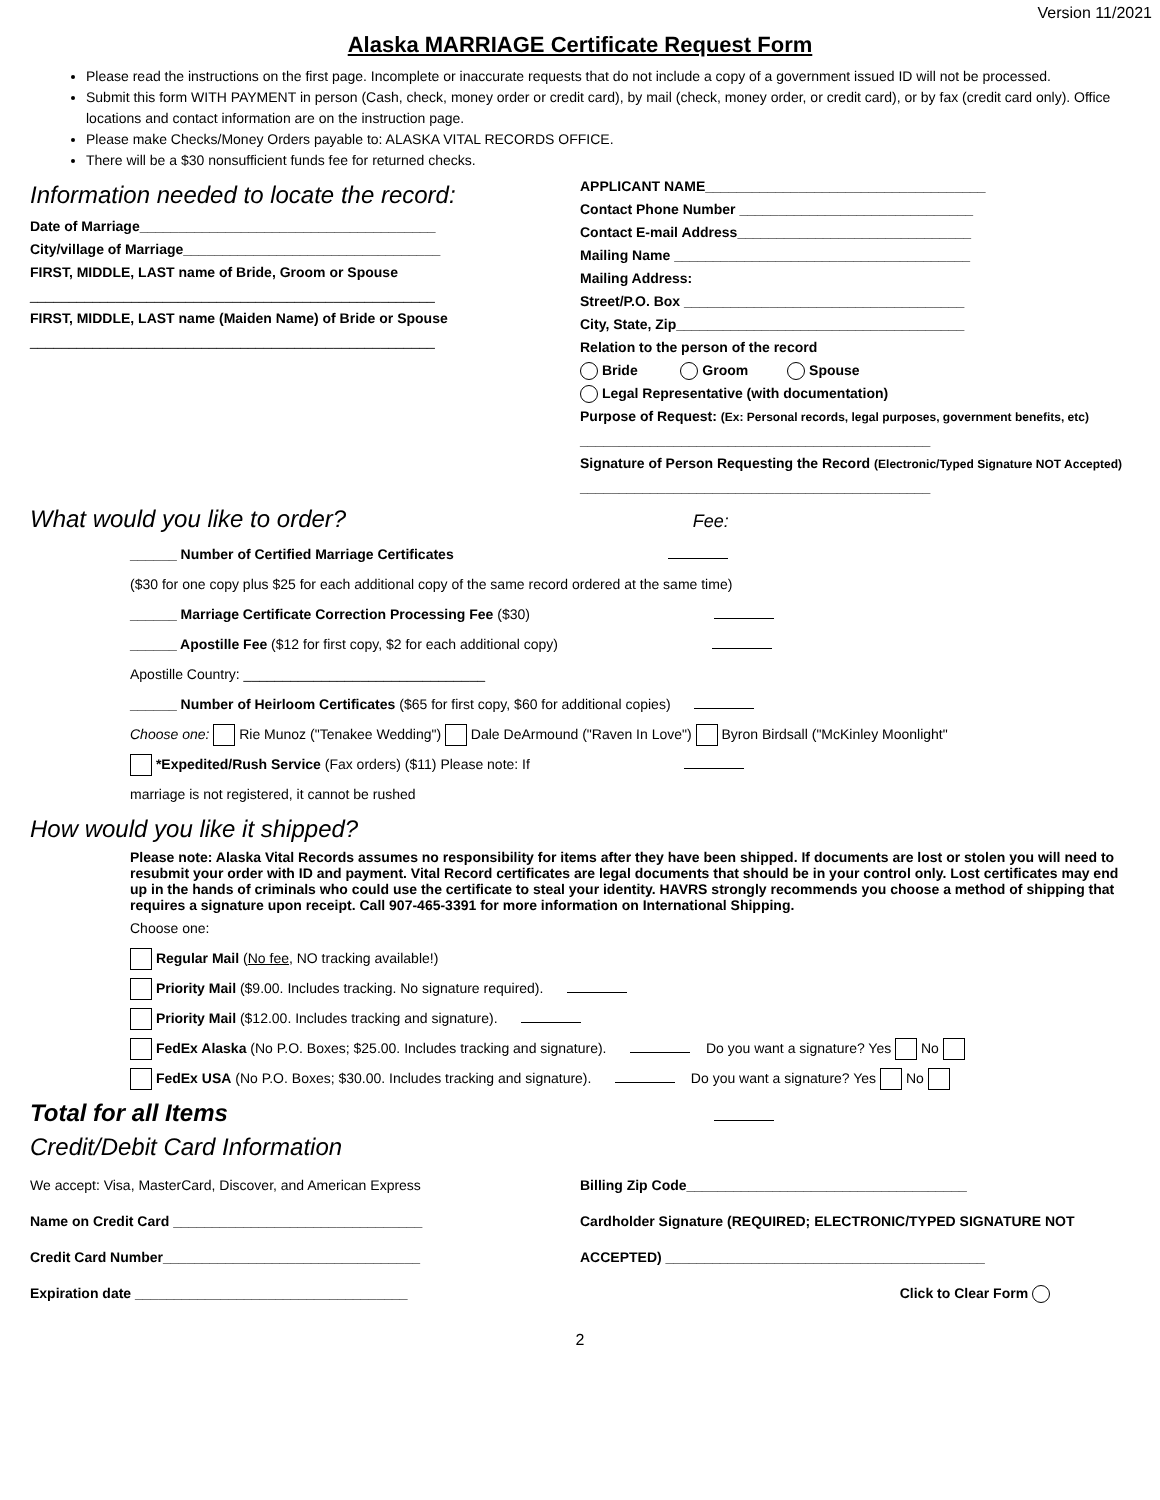Version 11/2021
Alaska MARRIAGE Certificate Request Form
Please read the instructions on the first page. Incomplete or inaccurate requests that do not include a copy of a government issued ID will not be processed.
Submit this form WITH PAYMENT in person (Cash, check, money order or credit card), by mail (check, money order, or credit card), or by fax (credit card only). Office locations and contact information are on the instruction page.
Please make Checks/Money Orders payable to: ALASKA VITAL RECORDS OFFICE.
There will be a $30 nonsufficient funds fee for returned checks.
Information needed to locate the record:
Date of Marriage______________________________________
City/village of Marriage_________________________________
FIRST, MIDDLE, LAST name of Bride, Groom or Spouse
____________________________________________________
FIRST, MIDDLE, LAST name (Maiden Name) of Bride or Spouse
____________________________________________________
APPLICANT NAME____________________________________
Contact Phone Number ______________________________
Contact E-mail Address______________________________
Mailing Name ______________________________________
Mailing Address:
Street/P.O. Box ____________________________________
City, State, Zip_____________________________________
Relation to the person of the record
Bride Groom Spouse
Legal Representative (with documentation)
Purpose of Request: (Ex: Personal records, legal purposes, government benefits, etc)
_____________________________________________
Signature of Person Requesting the Record (Electronic/Typed Signature NOT Accepted)
_____________________________________________
What would you like to order? Fee:
______ Number of Certified Marriage Certificates
($30 for one copy plus $25 for each additional copy of the same record ordered at the same time)
______ Marriage Certificate Correction Processing Fee ($30)
______ Apostille Fee ($12 for first copy, $2 for each additional copy)
Apostille Country: _______________________________
______ Number of Heirloom Certificates ($65 for first copy, $60 for additional copies)
Choose one: Rie Munoz ("Tenakee Wedding") Dale DeArmound ("Raven In Love") Byron Birdsall ("McKinley Moonlight"
*Expedited/Rush Service (Fax orders) ($11) Please note: If
marriage is not registered, it cannot be rushed
How would you like it shipped?
Please note: Alaska Vital Records assumes no responsibility for items after they have been shipped. If documents are lost or stolen you will need to resubmit your order with ID and payment. Vital Record certificates are legal documents that should be in your control only. Lost certificates may end up in the hands of criminals who could use the certificate to steal your identity. HAVRS strongly recommends you choose a method of shipping that requires a signature upon receipt. Call 907-465-3391 for more information on International Shipping.
Choose one:
Regular Mail (No fee, NO tracking available!)
Priority Mail ($9.00. Includes tracking. No signature required).
Priority Mail ($12.00. Includes tracking and signature).
FedEx Alaska (No P.O. Boxes; $25.00. Includes tracking and signature). Do you want a signature? Yes No
FedEx USA (No P.O. Boxes; $30.00. Includes tracking and signature). Do you want a signature? Yes No
Total for all Items
Credit/Debit Card Information
We accept: Visa, MasterCard, Discover, and American Express
Name on Credit Card ________________________________
Credit Card Number_________________________________
Expiration date ___________________________________
Billing Zip Code____________________________________
Cardholder Signature (REQUIRED; ELECTRONIC/TYPED SIGNATURE NOT
ACCEPTED) _________________________________________
Click to Clear Form
2